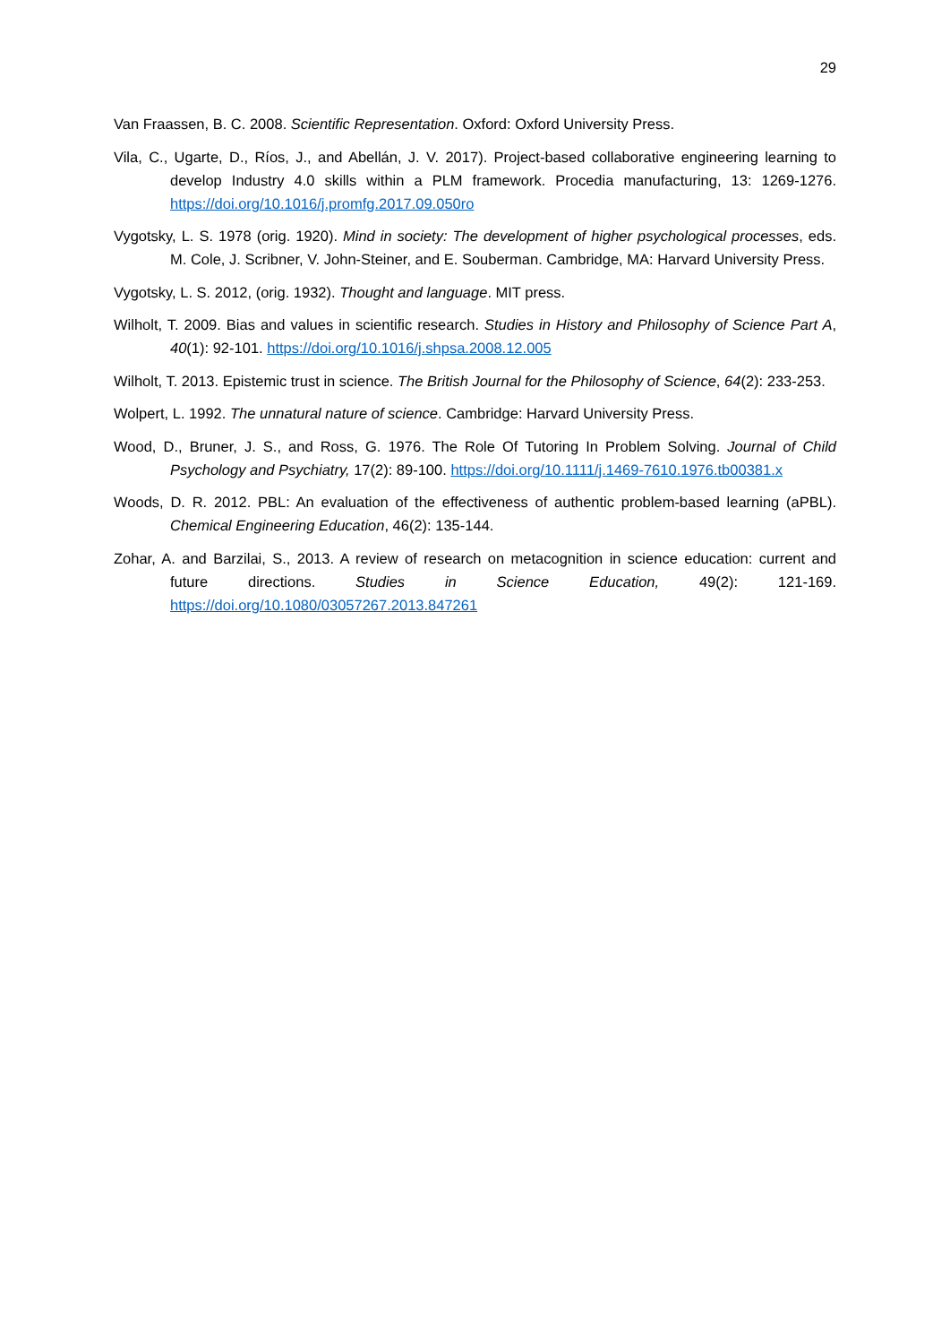29
Van Fraassen, B. C. 2008. Scientific Representation. Oxford: Oxford University Press.
Vila, C., Ugarte, D., Ríos, J., and Abellán, J. V. 2017). Project-based collaborative engineering learning to develop Industry 4.0 skills within a PLM framework. Procedia manufacturing, 13: 1269-1276. https://doi.org/10.1016/j.promfg.2017.09.050ro
Vygotsky, L. S. 1978 (orig. 1920). Mind in society: The development of higher psychological processes, eds. M. Cole, J. Scribner, V. John-Steiner, and E. Souberman. Cambridge, MA: Harvard University Press.
Vygotsky, L. S. 2012, (orig. 1932). Thought and language. MIT press.
Wilholt, T. 2009. Bias and values in scientific research. Studies in History and Philosophy of Science Part A, 40(1): 92-101. https://doi.org/10.1016/j.shpsa.2008.12.005
Wilholt, T. 2013. Epistemic trust in science. The British Journal for the Philosophy of Science, 64(2): 233-253.
Wolpert, L. 1992. The unnatural nature of science. Cambridge: Harvard University Press.
Wood, D., Bruner, J. S., and Ross, G. 1976. The Role Of Tutoring In Problem Solving. Journal of Child Psychology and Psychiatry, 17(2): 89-100. https://doi.org/10.1111/j.1469-7610.1976.tb00381.x
Woods, D. R. 2012. PBL: An evaluation of the effectiveness of authentic problem-based learning (aPBL). Chemical Engineering Education, 46(2): 135-144.
Zohar, A. and Barzilai, S., 2013. A review of research on metacognition in science education: current and future directions. Studies in Science Education, 49(2): 121-169. https://doi.org/10.1080/03057267.2013.847261